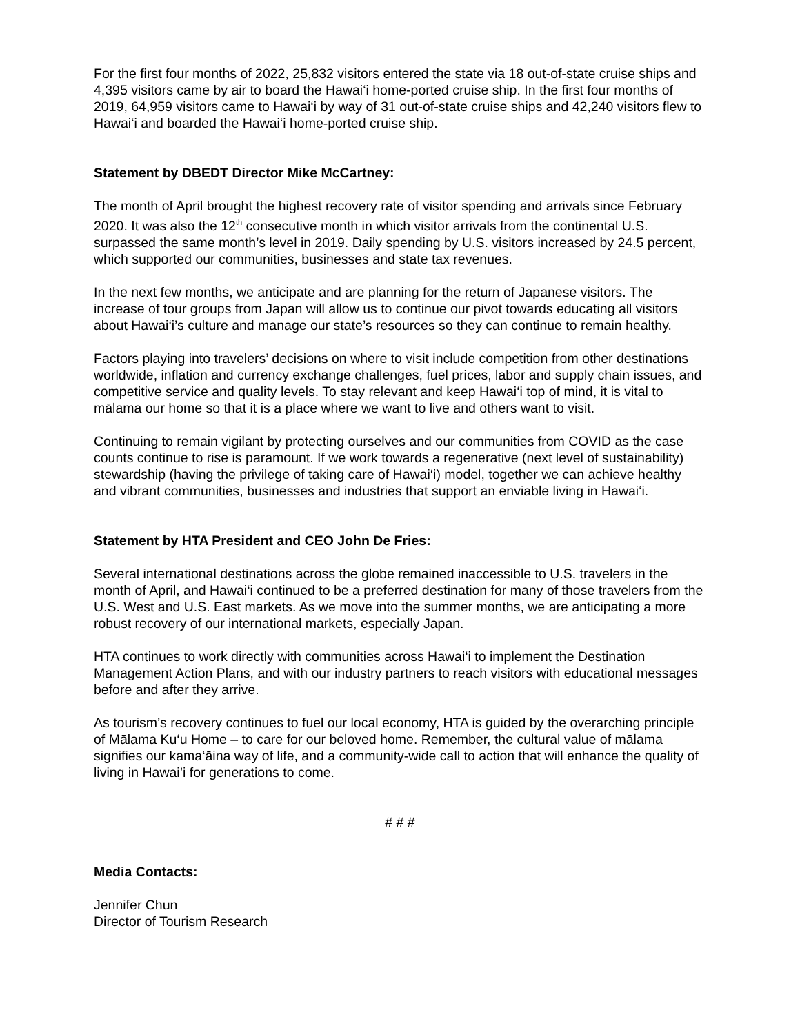For the first four months of 2022, 25,832 visitors entered the state via 18 out-of-state cruise ships and 4,395 visitors came by air to board the Hawai‘i home-ported cruise ship. In the first four months of 2019, 64,959 visitors came to Hawai‘i by way of 31 out-of-state cruise ships and 42,240 visitors flew to Hawai‘i and boarded the Hawai‘i home-ported cruise ship.
Statement by DBEDT Director Mike McCartney:
The month of April brought the highest recovery rate of visitor spending and arrivals since February 2020. It was also the 12<sup>th</sup> consecutive month in which visitor arrivals from the continental U.S. surpassed the same month’s level in 2019. Daily spending by U.S. visitors increased by 24.5 percent, which supported our communities, businesses and state tax revenues.
In the next few months, we anticipate and are planning for the return of Japanese visitors. The increase of tour groups from Japan will allow us to continue our pivot towards educating all visitors about Hawai‘i’s culture and manage our state’s resources so they can continue to remain healthy.
Factors playing into travelers’ decisions on where to visit include competition from other destinations worldwide, inflation and currency exchange challenges, fuel prices, labor and supply chain issues, and competitive service and quality levels. To stay relevant and keep Hawai‘i top of mind, it is vital to mālama our home so that it is a place where we want to live and others want to visit.
Continuing to remain vigilant by protecting ourselves and our communities from COVID as the case counts continue to rise is paramount. If we work towards a regenerative (next level of sustainability) stewardship (having the privilege of taking care of Hawai‘i) model, together we can achieve healthy and vibrant communities, businesses and industries that support an enviable living in Hawai‘i.
Statement by HTA President and CEO John De Fries:
Several international destinations across the globe remained inaccessible to U.S. travelers in the month of April, and Hawai‘i continued to be a preferred destination for many of those travelers from the U.S. West and U.S. East markets. As we move into the summer months, we are anticipating a more robust recovery of our international markets, especially Japan.
HTA continues to work directly with communities across Hawai‘i to implement the Destination Management Action Plans, and with our industry partners to reach visitors with educational messages before and after they arrive.
As tourism’s recovery continues to fuel our local economy, HTA is guided by the overarching principle of Mālama Ku‘u Home – to care for our beloved home. Remember, the cultural value of mālama signifies our kama‘āina way of life, and a community-wide call to action that will enhance the quality of living in Hawai’i for generations to come.
# # #
Media Contacts:
Jennifer Chun
Director of Tourism Research